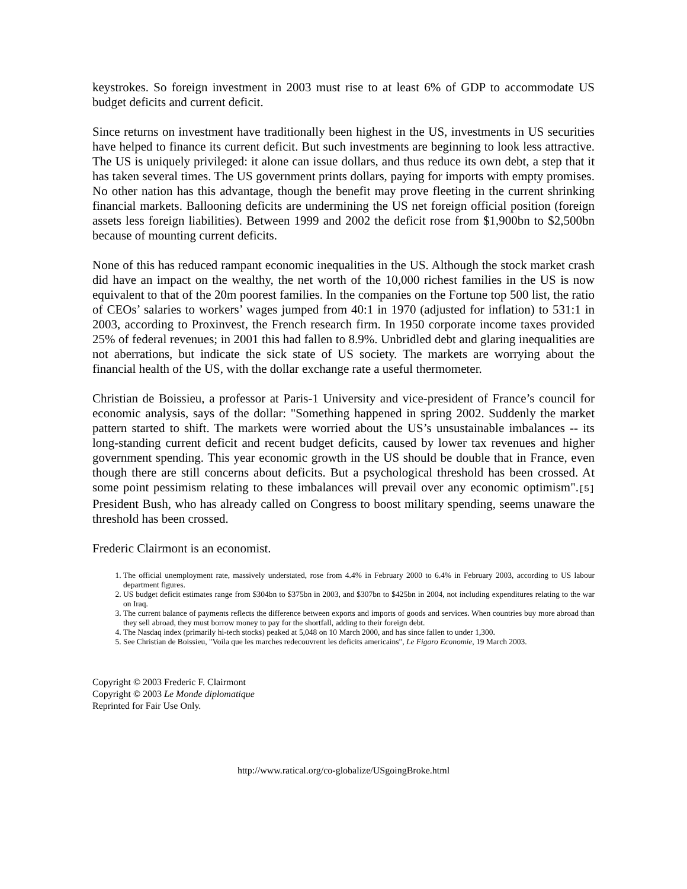keystrokes. So foreign investment in 2003 must rise to at least 6% of GDP to accommodate US budget deficits and current deficit.
Since returns on investment have traditionally been highest in the US, investments in US securities have helped to finance its current deficit. But such investments are beginning to look less attractive. The US is uniquely privileged: it alone can issue dollars, and thus reduce its own debt, a step that it has taken several times. The US government prints dollars, paying for imports with empty promises. No other nation has this advantage, though the benefit may prove fleeting in the current shrinking financial markets. Ballooning deficits are undermining the US net foreign official position (foreign assets less foreign liabilities). Between 1999 and 2002 the deficit rose from $1,900bn to $2,500bn because of mounting current deficits.
None of this has reduced rampant economic inequalities in the US. Although the stock market crash did have an impact on the wealthy, the net worth of the 10,000 richest families in the US is now equivalent to that of the 20m poorest families. In the companies on the Fortune top 500 list, the ratio of CEOs’ salaries to workers’ wages jumped from 40:1 in 1970 (adjusted for inflation) to 531:1 in 2003, according to Proxinvest, the French research firm. In 1950 corporate income taxes provided 25% of federal revenues; in 2001 this had fallen to 8.9%. Unbridled debt and glaring inequalities are not aberrations, but indicate the sick state of US society. The markets are worrying about the financial health of the US, with the dollar exchange rate a useful thermometer.
Christian de Boissieu, a professor at Paris-1 University and vice-president of France’s council for economic analysis, says of the dollar: "Something happened in spring 2002. Suddenly the market pattern started to shift. The markets were worried about the US’s unsustainable imbalances -- its long-standing current deficit and recent budget deficits, caused by lower tax revenues and higher government spending. This year economic growth in the US should be double that in France, even though there are still concerns about deficits. But a psychological threshold has been crossed. At some point pessimism relating to these imbalances will prevail over any economic optimism".[5] President Bush, who has already called on Congress to boost military spending, seems unaware the threshold has been crossed.
Frederic Clairmont is an economist.
1. The official unemployment rate, massively understated, rose from 4.4% in February 2000 to 6.4% in February 2003, according to US labour department figures.
2. US budget deficit estimates range from $304bn to $375bn in 2003, and $307bn to $425bn in 2004, not including expenditures relating to the war on Iraq.
3. The current balance of payments reflects the difference between exports and imports of goods and services. When countries buy more abroad than they sell abroad, they must borrow money to pay for the shortfall, adding to their foreign debt.
4. The Nasdaq index (primarily hi-tech stocks) peaked at 5,048 on 10 March 2000, and has since fallen to under 1,300.
5. See Christian de Boissieu, "Voila que les marches redecouvrent les deficits americains", Le Figaro Economie, 19 March 2003.
Copyright © 2003 Frederic F. Clairmont
Copyright © 2003 Le Monde diplomatique
Reprinted for Fair Use Only.
http://www.ratical.org/co-globalize/USgoingBroke.html